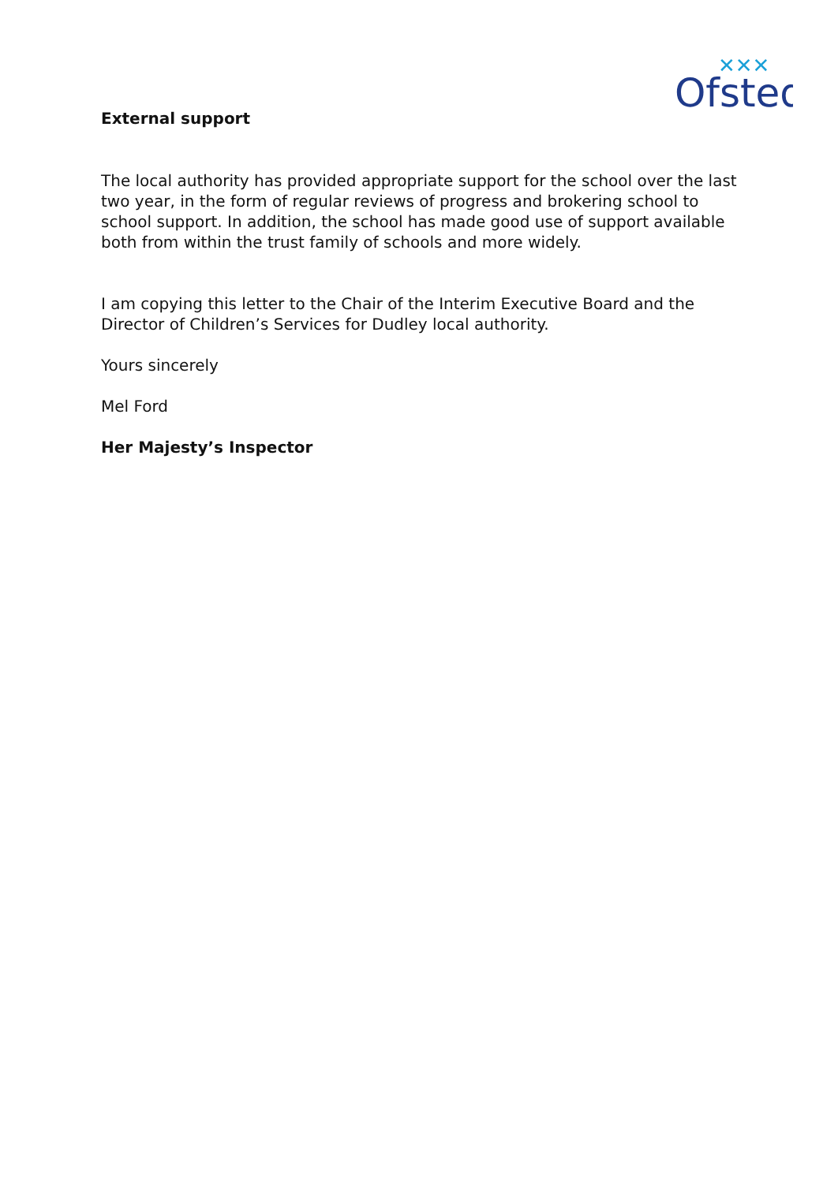Ofsted
✕✕✕
External support
The local authority has provided appropriate support for the school over the last two year, in the form of regular reviews of progress and brokering school to school support. In addition, the school has made good use of support available both from within the trust family of schools and more widely.
I am copying this letter to the Chair of the Interim Executive Board and the Director of Children’s Services for Dudley local authority.
Yours sincerely
Mel Ford
Her Majesty’s Inspector